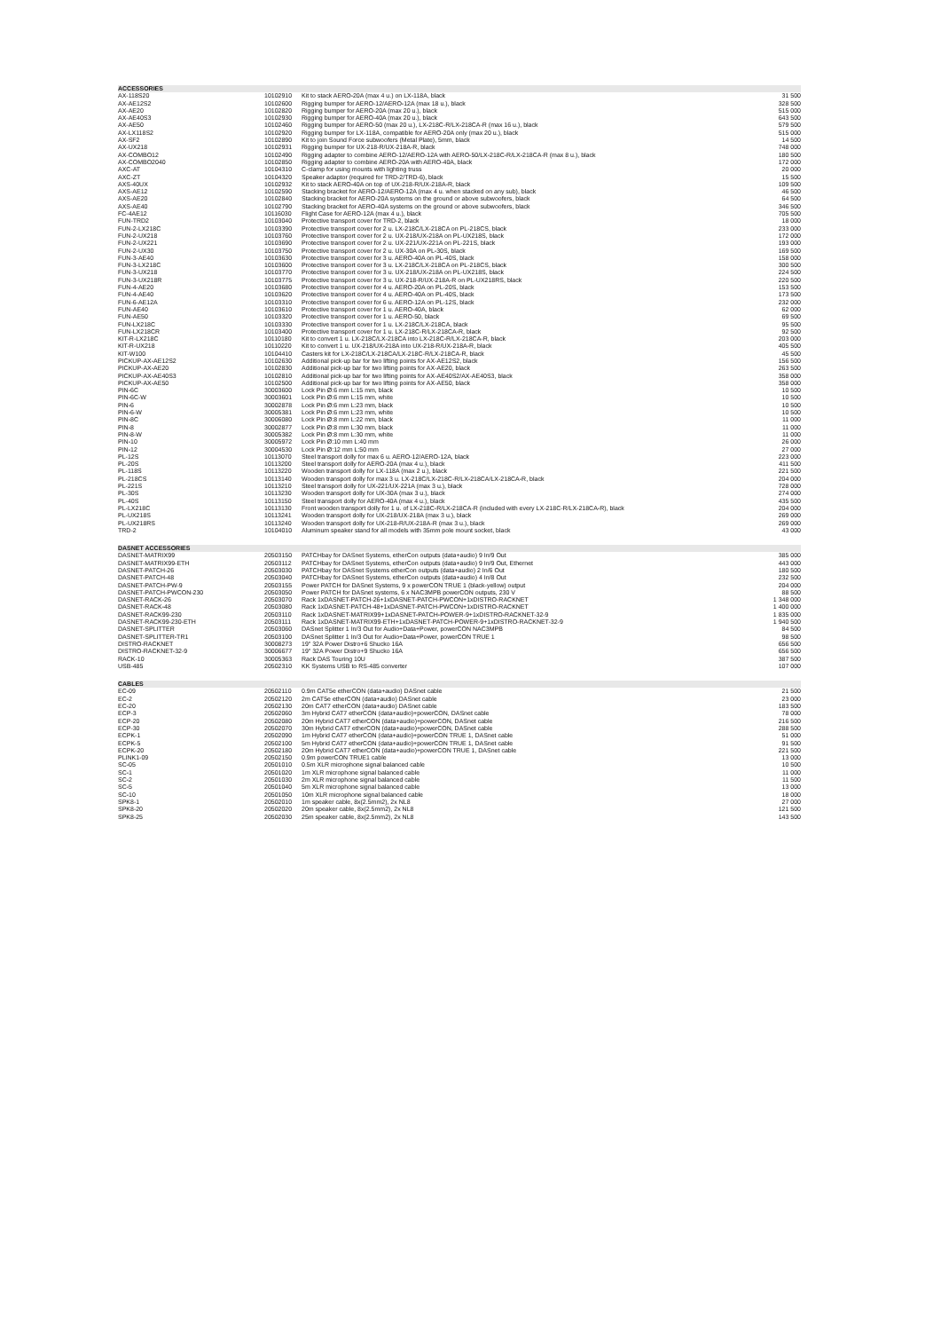| ACCESSORIES | | | |
| AX-118S20 | 10102910 | Kit to stack AERO-20A (max 4 u.) on LX-118A, black | 31 500 |
| AX-AE12S2 | 10102600 | Rigging bumper for AERO-12/AERO-12A (max 18 u.), black | 328 500 |
| AX-AE20 | 10102820 | Rigging bumper for AERO-20A (max 20 u.), black | 515 000 |
| AX-AE40S3 | 10102930 | Rigging bumper for AERO-40A (max 20 u.), black | 643 500 |
| AX-AE50 | 10102460 | Rigging bumper for AERO-50 (max 20 u.), LX-218C-R/LX-218CA-R (max 16 u.), black | 579 500 |
| AX-LX118S2 | 10102920 | Rigging bumper for LX-118A, compatible for AERO-20A only (max 20 u.), black | 515 000 |
| AX-SF2 | 10102890 | Kit to join Sound Force subwoofers (Metal Plate), 5mm, black | 14 500 |
| AX-UX218 | 10102931 | Rigging bumper for UX-218-R/UX-218A-R, black | 748 000 |
| AX-COMBO12 | 10102490 | Rigging adapter to combine AERO-12/AERO-12A with AERO-50/LX-218C-R/LX-218CA-R (max 8 u.), black | 180 500 |
| AX-COMBO2040 | 10102850 | Rigging adapter to combine AERO-20A with AERO-40A, black | 172 000 |
| AXC-AT | 10104310 | C-clamp for using mounts with lighting truss | 20 000 |
| AXC-ZT | 10104320 | Speaker adaptor (required for TRD-2/TRD-6), black | 15 500 |
| AXS-40UX | 10102932 | Kit to stack AERO-40A on top of UX-218-R/UX-218A-R, black | 109 500 |
| AXS-AE12 | 10102590 | Stacking bracket for AERO-12/AERO-12A (max 4 u. when stacked on any sub), black | 46 500 |
| AXS-AE20 | 10102840 | Stacking bracket for AERO-20A systems on the ground or above subwoofers, black | 64 500 |
| AXS-AE40 | 10102790 | Stacking bracket for AERO-40A systems on the ground or above subwoofers, black | 346 500 |
| FC-4AE12 | 10116030 | Flight Case for AERO-12A (max 4 u.), black | 705 500 |
| FUN-TRD2 | 10103040 | Protective transport cover for TRD-2, black | 18 000 |
| FUN-2-LX218C | 10103390 | Protective transport cover for 2 u. LX-218C/LX-218CA on PL-218CS, black | 233 000 |
| FUN-2-UX218 | 10103760 | Protective transport cover for 2 u. UX-218/UX-218A on PL-UX218S, black | 172 000 |
| FUN-2-UX221 | 10103690 | Protective transport cover for 2 u. UX-221/UX-221A on PL-221S, black | 193 000 |
| FUN-2-UX30 | 10103750 | Protective transport cover for 2 u. UX-30A on PL-30S, black | 169 500 |
| FUN-3-AE40 | 10103630 | Protective transport cover for 3 u. AERO-40A on PL-40S, black | 158 000 |
| FUN-3-LX218C | 10103600 | Protective transport cover for 3 u. LX-218C/LX-218CA on PL-218CS, black | 300 500 |
| FUN-3-UX218 | 10103770 | Protective transport cover for 3 u. UX-218/UX-218A on PL-UX218S, black | 224 500 |
| FUN-3-UX218R | 10103775 | Protective transport cover for 3 u. UX-218-R/UX-218A-R on PL-UX218RS, black | 220 500 |
| FUN-4-AE20 | 10103680 | Protective transport cover for 4 u. AERO-20A on PL-20S, black | 153 500 |
| FUN-4-AE40 | 10103620 | Protective transport cover for 4 u. AERO-40A on PL-40S, black | 173 500 |
| FUN-6-AE12A | 10103310 | Protective transport cover for 6 u. AERO-12A on PL-12S, black | 232 000 |
| FUN-AE40 | 10103610 | Protective transport cover for 1 u. AERO-40A, black | 62 000 |
| FUN-AE50 | 10103320 | Protective transport cover for 1 u. AERO-50, black | 69 500 |
| FUN-LX218C | 10103330 | Protective transport cover for 1 u. LX-218C/LX-218CA, black | 95 500 |
| FUN-LX218CR | 10103400 | Protective transport cover for 1 u. LX-218C-R/LX-218CA-R, black | 92 500 |
| KIT-R-LX218C | 10110180 | Kit to convert 1 u. LX-218C/LX-218CA into LX-218C-R/LX-218CA-R, black | 203 000 |
| KIT-R-UX218 | 10110220 | Kit to convert 1 u. UX-218/UX-218A into UX-218-R/UX-218A-R, black | 405 500 |
| KIT-W100 | 10104410 | Casters kit for LX-218C/LX-218CA/LX-218C-R/LX-218CA-R, black | 45 500 |
| PICKUP-AX-AE12S2 | 10102630 | Additional pick-up bar for two lifting points for AX-AE12S2, black | 156 500 |
| PICKUP-AX-AE20 | 10102830 | Additional pick-up bar for two lifting points for AX-AE20, black | 263 500 |
| PICKUP-AX-AE40S3 | 10102810 | Additional pick-up bar for two lifting points for AX-AE40S2/AX-AE40S3, black | 358 000 |
| PICKUP-AX-AE50 | 10102500 | Additional pick-up bar for two lifting points for AX-AE50, black | 358 000 |
| PIN-6C | 30003600 | Lock Pin Ø:6 mm L:15 mm, black | 10 500 |
| PIN-6C-W | 30003601 | Lock Pin Ø:6 mm L:15 mm, white | 10 500 |
| PIN-6 | 30002878 | Lock Pin Ø:6 mm L:23 mm, black | 10 500 |
| PIN-6-W | 30005381 | Lock Pin Ø:6 mm L:23 mm, white | 10 500 |
| PIN-8C | 30006080 | Lock Pin Ø:8 mm L:22 mm, black | 11 000 |
| PIN-8 | 30002877 | Lock Pin Ø:8 mm L:30 mm, black | 11 000 |
| PIN-8-W | 30005382 | Lock Pin Ø:8 mm L:30 mm, white | 11 000 |
| PIN-10 | 30005972 | Lock Pin Ø:10 mm L:40 mm | 26 000 |
| PIN-12 | 30004530 | Lock Pin Ø:12 mm L:50 mm | 27 000 |
| PL-12S | 10113070 | Steel transport dolly for max 6 u. AERO-12/AERO-12A, black | 223 000 |
| PL-20S | 10113200 | Steel transport dolly for AERO-20A (max 4 u.), black | 411 500 |
| PL-118S | 10113220 | Wooden transport dolly for LX-118A (max 2 u.), black | 221 500 |
| PL-218CS | 10113140 | Wooden transport dolly for max 3 u. LX-218C/LX-218C-R/LX-218CA/LX-218CA-R, black | 204 000 |
| PL-221S | 10113210 | Steel transport dolly for UX-221/UX-221A (max 3 u.), black | 728 000 |
| PL-30S | 10113230 | Wooden transport dolly for UX-30A (max 3 u.), black | 274 000 |
| PL-40S | 10113150 | Steel transport dolly for AERO-40A (max 4 u.), black | 435 500 |
| PL-LX218C | 10113130 | Front wooden transport dolly for 1 u. of LX-218C-R/LX-218CA-R (included with every LX-218C-R/LX-218CA-R), black | 204 000 |
| PL-UX218S | 10113241 | Wooden transport dolly for UX-218/UX-218A (max 3 u.), black | 269 000 |
| PL-UX218RS | 10113240 | Wooden transport dolly for UX-218-R/UX-218A-R (max 3 u.), black | 269 000 |
| TRD-2 | 10104010 | Aluminum speaker stand for all models with 35mm pole mount socket, black | 43 000 |
| DASNET ACCESSORIES | | | |
| DASNET-MATRIX99 | 20503150 | PATCHbay for DASnet Systems, etherCon outputs (data+audio) 9 In/9 Out | 385 000 |
| DASNET-MATRIX99-ETH | 20503112 | PATCHbay for DASnet Systems, etherCon outputs (data+audio) 9 In/9 Out, Ethernet | 443 000 |
| DASNET-PATCH-26 | 20503030 | PATCHbay for DASnet Systems etherCon outputs (data+audio) 2 In/6 Out | 180 500 |
| DASNET-PATCH-48 | 20503040 | PATCHbay for DASnet Systems, etherCon outputs (data+audio) 4 In/8 Out | 232 500 |
| DASNET-PATCH-PW-9 | 20503155 | Power PATCH for DASnet Systems, 9 x powerCON TRUE 1 (black-yellow) output | 204 000 |
| DASNET-PATCH-PWCON-230 | 20503050 | Power PATCH for DASnet systems, 6 x NAC3MPB powerCON outputs, 230 V | 88 500 |
| DASNET-RACK-26 | 20503070 | Rack 1xDASNET-PATCH-26+1xDASNET-PATCH-PWCON+1xDISTRO-RACKNET | 1 348 000 |
| DASNET-RACK-48 | 20503080 | Rack 1xDASNET-PATCH-48+1xDASNET-PATCH-PWCON+1xDISTRO-RACKNET | 1 400 000 |
| DASNET-RACK99-230 | 20503110 | Rack 1xDASNET-MATRIX99+1xDASNET-PATCH-POWER-9+1xDISTRO-RACKNET-32-9 | 1 835 000 |
| DASNET-RACK99-230-ETH | 20503111 | Rack 1xDASNET-MATRIX99-ETH+1xDASNET-PATCH-POWER-9+1xDISTRO-RACKNET-32-9 | 1 940 500 |
| DASNET-SPLITTER | 20503060 | DASnet Splitter 1 In/3 Out for Audio+Data+Power, powerCON NAC3MPB | 84 500 |
| DASNET-SPLITTER-TR1 | 20503100 | DASnet Splitter 1 In/3 Out for Audio+Data+Power, powerCON TRUE 1 | 98 500 |
| DISTRO-RACKNET | 30008273 | 19" 32A Power Distro+6 Shucko 16A | 656 500 |
| DISTRO-RACKNET-32-9 | 30006677 | 19" 32A Power Distro+9 Shucko 16A | 656 500 |
| RACK-10 | 30005363 | Rack DAS Touring 10U | 387 500 |
| USB-485 | 20502310 | KK Systems USB to RS-485 converter | 107 000 |
| CABLES | | | |
| EC-09 | 20502110 | 0.9m CAT5e etherCON (data+audio) DASnet cable | 21 500 |
| EC-2 | 20502120 | 2m CAT5e etherCON (data+audio) DASnet cable | 23 000 |
| EC-20 | 20502130 | 20m CAT7 etherCON (data+audio) DASnet cable | 183 500 |
| ECP-3 | 20502060 | 3m Hybrid CAT7 etherCON (data+audio)+powerCON, DASnet cable | 78 000 |
| ECP-20 | 20502080 | 20m Hybrid CAT7 etherCON (data+audio)+powerCON, DASnet cable | 216 500 |
| ECP-30 | 20502070 | 30m Hybrid CAT7 etherCON (data+audio)+powerCON, DASnet cable | 288 500 |
| ECPK-1 | 20502090 | 1m Hybrid CAT7 etherCON (data+audio)+powerCON TRUE 1, DASnet cable | 51 000 |
| ECPK-5 | 20502100 | 5m Hybrid CAT7 etherCON (data+audio)+powerCON TRUE 1, DASnet cable | 91 500 |
| ECPK-20 | 20502180 | 20m Hybrid CAT7 etherCON (data+audio)+powerCON TRUE 1, DASnet cable | 221 500 |
| PLINK1-09 | 20502150 | 0.9m powerCON TRUE1 cable | 13 000 |
| SC-05 | 20501010 | 0.5m XLR microphone signal balanced cable | 10 500 |
| SC-1 | 20501020 | 1m XLR microphone signal balanced cable | 11 000 |
| SC-2 | 20501030 | 2m XLR microphone signal balanced cable | 11 500 |
| SC-5 | 20501040 | 5m XLR microphone signal balanced cable | 13 000 |
| SC-10 | 20501050 | 10m XLR microphone signal balanced cable | 18 000 |
| SPK8-1 | 20502010 | 1m speaker cable, 8x(2.5mm2), 2x NL8 | 27 000 |
| SPK8-20 | 20502020 | 20m speaker cable, 8x(2.5mm2), 2x NL8 | 121 500 |
| SPK8-25 | 20502030 | 25m speaker cable, 8x(2.5mm2), 2x NL8 | 143 500 |